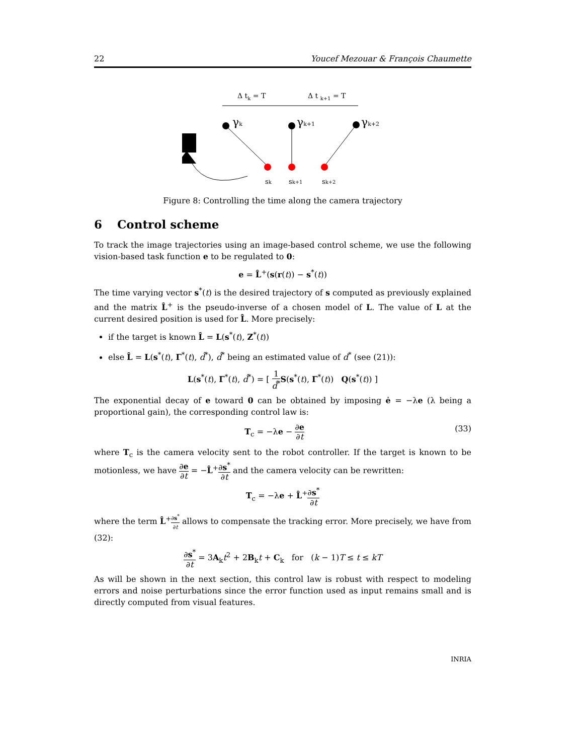22 Youcef Mezouar & François Chaumette
Δ tk = T
Δ t k+1 = T
γk
γk+1
γk+2
sk
sk+1
sk+2
Figure 8: Controlling the time along the camera trajectory
6 Control scheme
To track the image trajectories using an image-based control scheme, we use the following vision-based task function e to be regulated to 0:
e = L̂<sup>+</sup>(s(r(t)) − s<sup>*</sup>(t))
The time varying vector s<sup>*</sup>(t) is the desired trajectory of s computed as previously explained and the matrix L̂<sup>+</sup> is the pseudo-inverse of a chosen model of L. The value of L at the current desired position is used for L̂. More precisely:
if the target is known L̂ = L(s<sup>*</sup>(t), Z<sup>*</sup>(t))
else L̂ = L(s<sup>*</sup>(t), Γ<sup>*</sup>(t), d̂<sup>*</sup>), d̂<sup>*</sup> being an estimated value of d<sup>*</sup> (see (21)):
L(s<sup>*</sup>(t), Γ<sup>*</sup>(t), d̂<sup>*</sup>) = [ 1 d̂<sup>*</sup>S(s<sup>*</sup>(t), Γ<sup>*</sup>(t)) Q(s<sup>*</sup>(t)) ]
The exponential decay of e toward 0 can be obtained by imposing ė = −λe (λ being a proportional gain), the corresponding control law is:
T<sub>c</sub> = −λe − ∂e ∂t (33)
where T<sub>c</sub> is the camera velocity sent to the robot controller. If the target is known to be motionless, we have ∂e ∂t = −L̂<sup>+</sup>∂s<sup>*</sup> ∂t and the camera velocity can be rewritten:
T<sub>c</sub> = −λe + L̂<sup>+</sup>∂s<sup>*</sup> ∂t
where the term L̂<sup>+</sup>∂s<sup>*</sup> ∂t allows to compensate the tracking error. More precisely, we have from (32):
∂s<sup>*</sup> ∂t = 3A<sub>k</sub>t<sup>2</sup> + 2B<sub>k</sub>t + C<sub>k</sub> for (k − 1)T ≤ t ≤ kT
As will be shown in the next section, this control law is robust with respect to modeling errors and noise perturbations since the error function used as input remains small and is directly computed from visual features.
INRIA